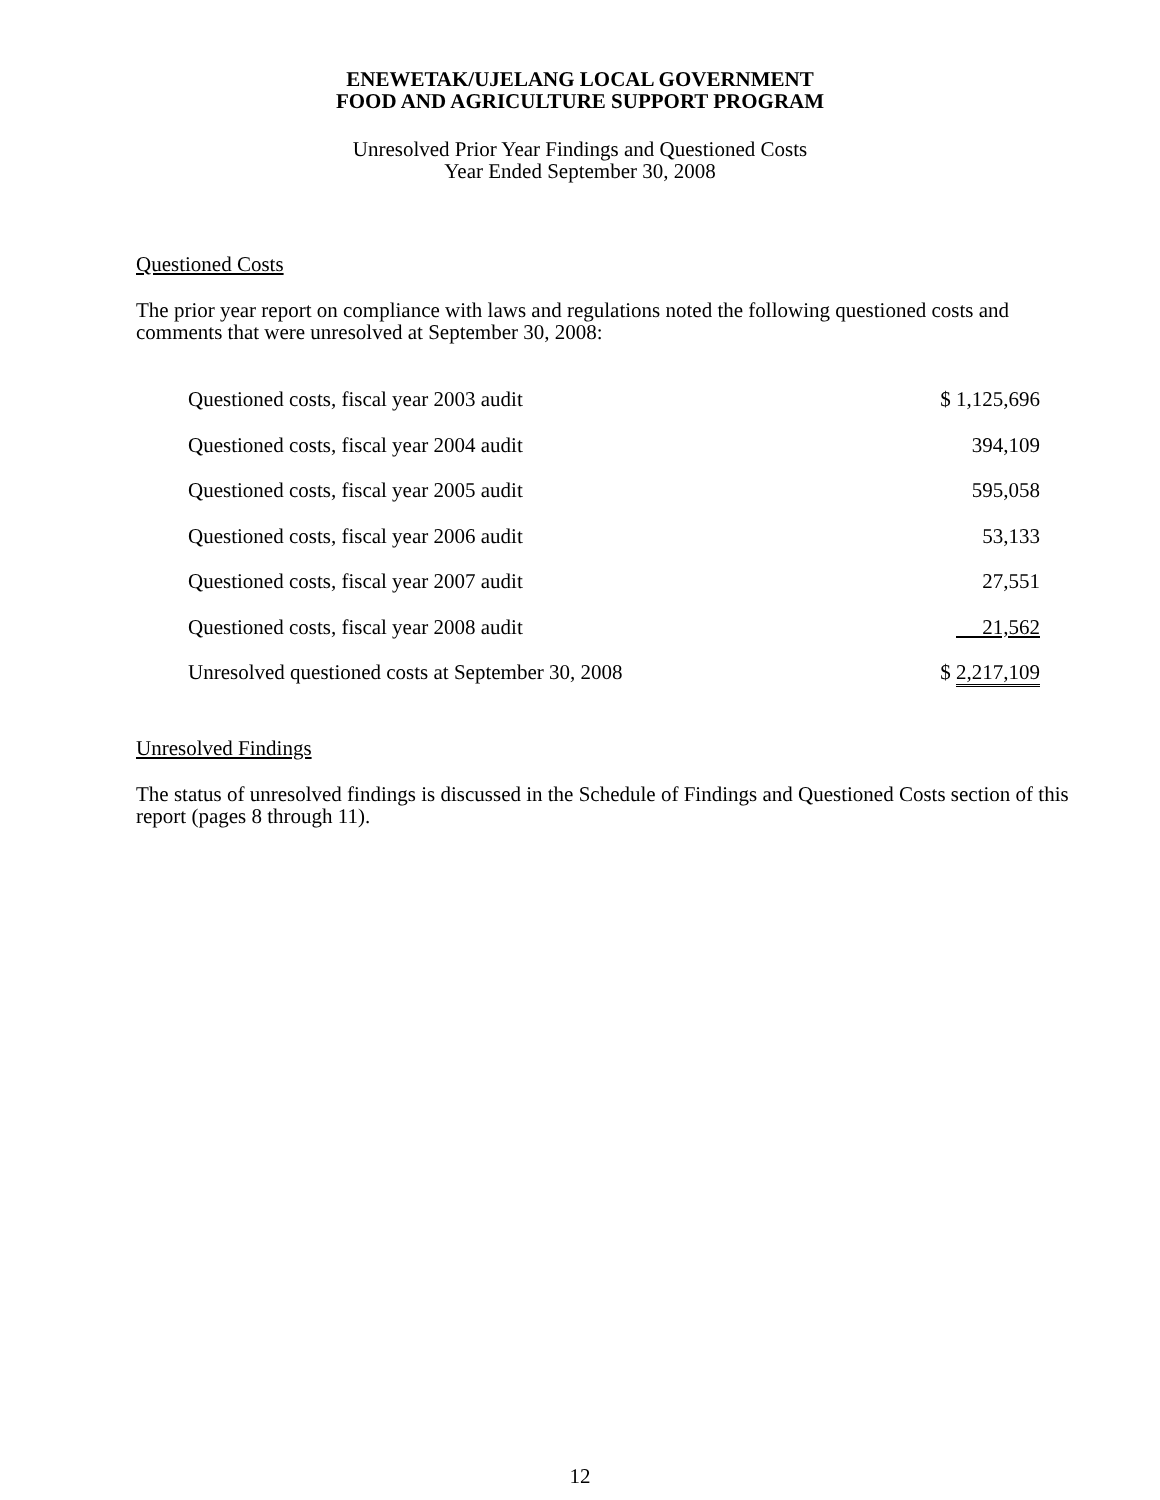ENEWETAK/UJELANG LOCAL GOVERNMENT
FOOD AND AGRICULTURE SUPPORT PROGRAM
Unresolved Prior Year Findings and Questioned Costs
Year Ended September 30, 2008
Questioned Costs
The prior year report on compliance with laws and regulations noted the following questioned costs and comments that were unresolved at September 30, 2008:
| Questioned costs, fiscal year 2003 audit | $ 1,125,696 |
| Questioned costs, fiscal year 2004 audit | 394,109 |
| Questioned costs, fiscal year 2005 audit | 595,058 |
| Questioned costs, fiscal year 2006 audit | 53,133 |
| Questioned costs, fiscal year 2007 audit | 27,551 |
| Questioned costs, fiscal year 2008 audit | 21,562 |
| Unresolved questioned costs at September 30, 2008 | $ 2,217,109 |
Unresolved Findings
The status of unresolved findings is discussed in the Schedule of Findings and Questioned Costs section of this report (pages 8 through 11).
12